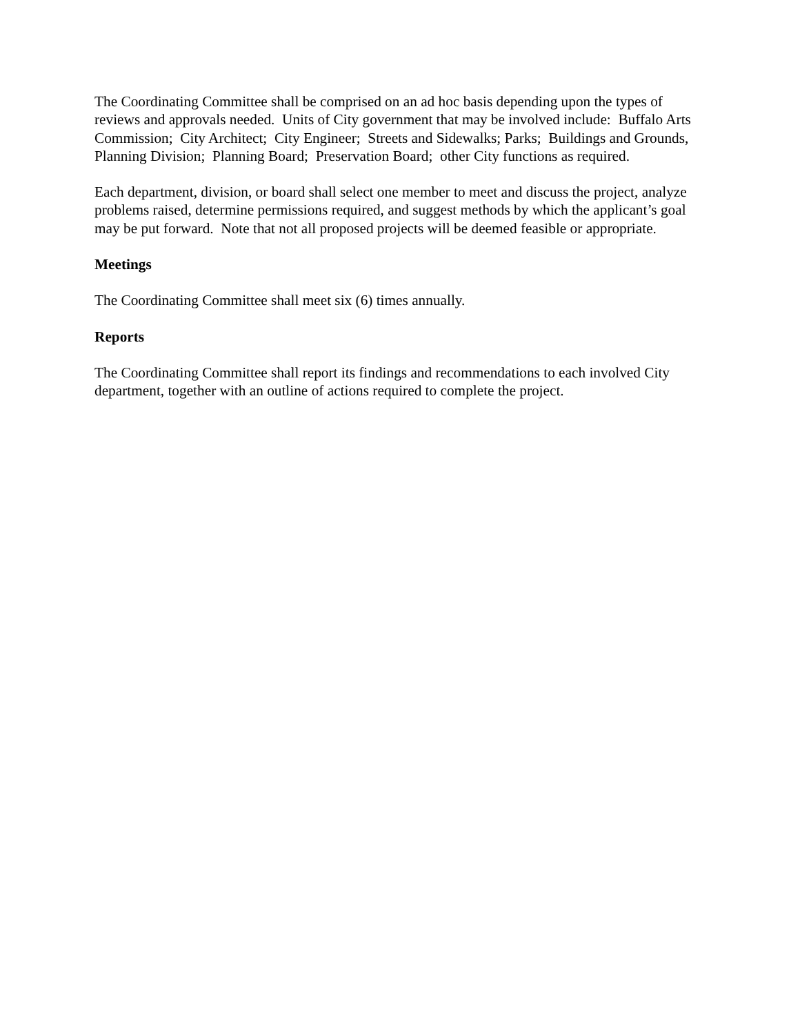The Coordinating Committee shall be comprised on an ad hoc basis depending upon the types of reviews and approvals needed. Units of City government that may be involved include: Buffalo Arts Commission; City Architect; City Engineer; Streets and Sidewalks; Parks; Buildings and Grounds, Planning Division; Planning Board; Preservation Board; other City functions as required.
Each department, division, or board shall select one member to meet and discuss the project, analyze problems raised, determine permissions required, and suggest methods by which the applicant’s goal may be put forward. Note that not all proposed projects will be deemed feasible or appropriate.
Meetings
The Coordinating Committee shall meet six (6) times annually.
Reports
The Coordinating Committee shall report its findings and recommendations to each involved City department, together with an outline of actions required to complete the project.